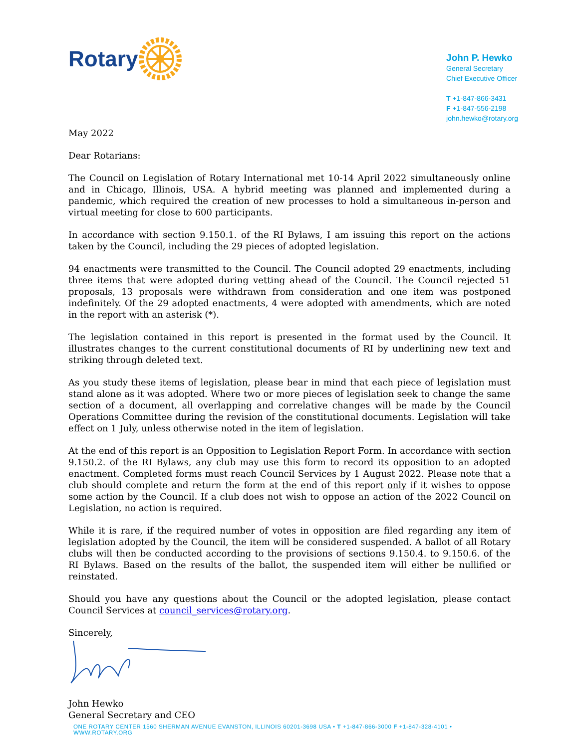Rotary
John P. Hewko
General Secretary
Chief Executive Officer
T +1-847-866-3431
F +1-847-556-2198
john.hewko@rotary.org
May 2022
Dear Rotarians:
The Council on Legislation of Rotary International met 10-14 April 2022 simultaneously online and in Chicago, Illinois, USA. A hybrid meeting was planned and implemented during a pandemic, which required the creation of new processes to hold a simultaneous in-person and virtual meeting for close to 600 participants.
In accordance with section 9.150.1. of the RI Bylaws, I am issuing this report on the actions taken by the Council, including the 29 pieces of adopted legislation.
94 enactments were transmitted to the Council. The Council adopted 29 enactments, including three items that were adopted during vetting ahead of the Council. The Council rejected 51 proposals, 13 proposals were withdrawn from consideration and one item was postponed indefinitely. Of the 29 adopted enactments, 4 were adopted with amendments, which are noted in the report with an asterisk (*).
The legislation contained in this report is presented in the format used by the Council. It illustrates changes to the current constitutional documents of RI by underlining new text and striking through deleted text.
As you study these items of legislation, please bear in mind that each piece of legislation must stand alone as it was adopted. Where two or more pieces of legislation seek to change the same section of a document, all overlapping and correlative changes will be made by the Council Operations Committee during the revision of the constitutional documents. Legislation will take effect on 1 July, unless otherwise noted in the item of legislation.
At the end of this report is an Opposition to Legislation Report Form. In accordance with section 9.150.2. of the RI Bylaws, any club may use this form to record its opposition to an adopted enactment. Completed forms must reach Council Services by 1 August 2022. Please note that a club should complete and return the form at the end of this report only if it wishes to oppose some action by the Council. If a club does not wish to oppose an action of the 2022 Council on Legislation, no action is required.
While it is rare, if the required number of votes in opposition are filed regarding any item of legislation adopted by the Council, the item will be considered suspended. A ballot of all Rotary clubs will then be conducted according to the provisions of sections 9.150.4. to 9.150.6. of the RI Bylaws. Based on the results of the ballot, the suspended item will either be nullified or reinstated.
Should you have any questions about the Council or the adopted legislation, please contact Council Services at council_services@rotary.org.
Sincerely,
John Hewko
General Secretary and CEO
ONE ROTARY CENTER 1560 SHERMAN AVENUE EVANSTON, ILLINOIS 60201-3698 USA • T +1-847-866-3000 F +1-847-328-4101 • WWW.ROTARY.ORG